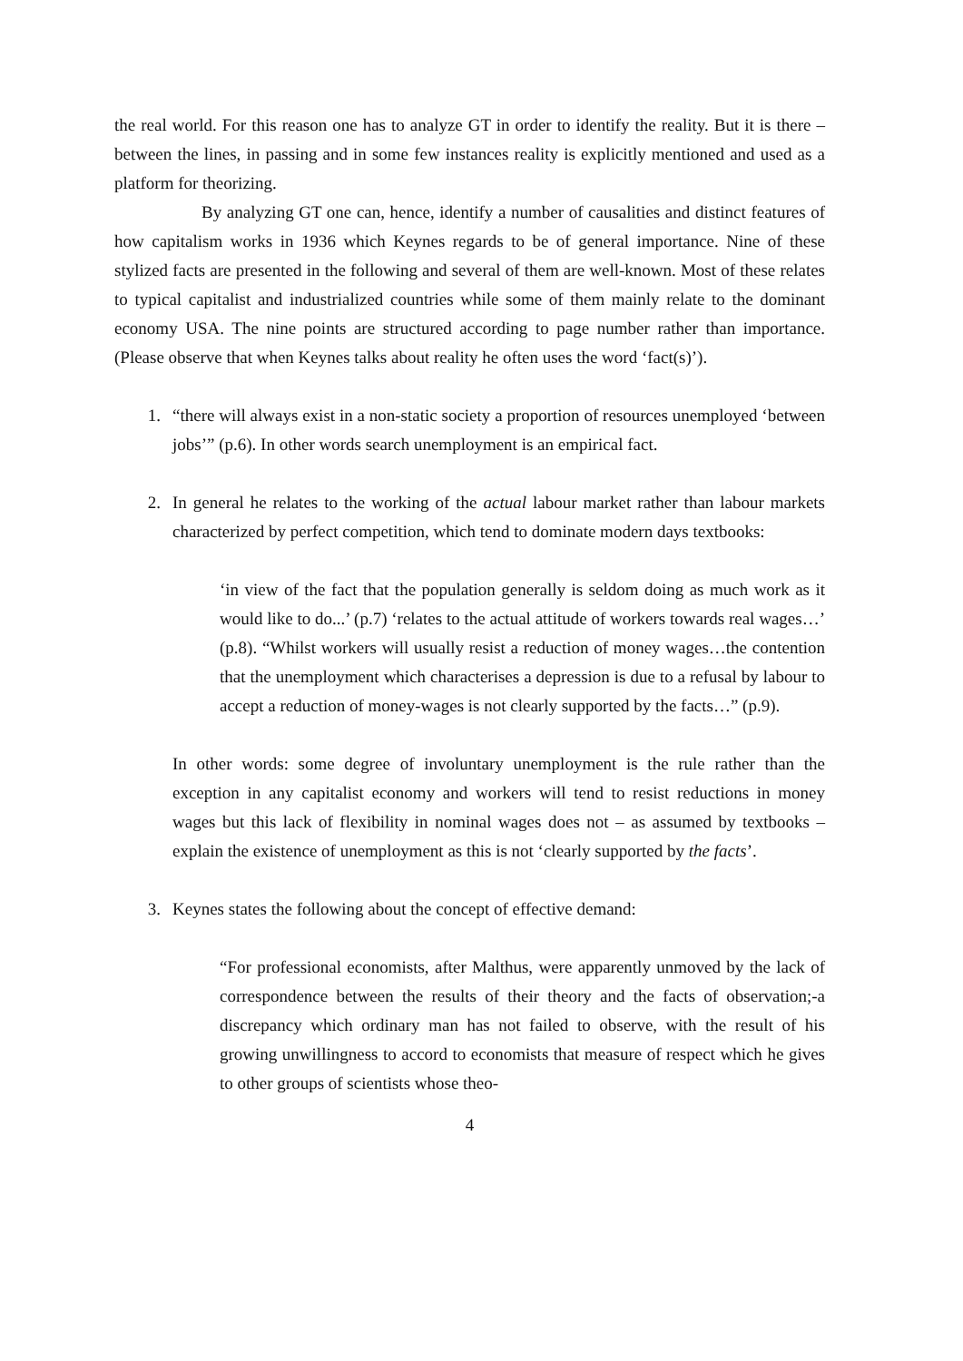the real world. For this reason one has to analyze GT in order to identify the reality. But it is there – between the lines, in passing and in some few instances reality is explicitly mentioned and used as a platform for theorizing.
By analyzing GT one can, hence, identify a number of causalities and distinct features of how capitalism works in 1936 which Keynes regards to be of general importance. Nine of these stylized facts are presented in the following and several of them are well-known. Most of these relates to typical capitalist and industrialized countries while some of them mainly relate to the dominant economy USA. The nine points are structured according to page number rather than importance. (Please observe that when Keynes talks about reality he often uses the word ‘fact(s)’).
1. “there will always exist in a non-static society a proportion of resources unemployed ‘between jobs’” (p.6). In other words search unemployment is an empirical fact.
2. In general he relates to the working of the actual labour market rather than labour markets characterized by perfect competition, which tend to dominate modern days textbooks:
‘in view of the fact that the population generally is seldom doing as much work as it would like to do...’ (p.7) ‘relates to the actual attitude of workers towards real wages…’ (p.8). “Whilst workers will usually resist a reduction of money wages…the contention that the unemployment which characterises a depression is due to a refusal by labour to accept a reduction of money-wages is not clearly supported by the facts…” (p.9).
In other words: some degree of involuntary unemployment is the rule rather than the exception in any capitalist economy and workers will tend to resist reductions in money wages but this lack of flexibility in nominal wages does not – as assumed by textbooks – explain the existence of unemployment as this is not ‘clearly supported by the facts’.
3. Keynes states the following about the concept of effective demand:
“For professional economists, after Malthus, were apparently unmoved by the lack of correspondence between the results of their theory and the facts of observation;-a discrepancy which ordinary man has not failed to observe, with the result of his growing unwillingness to accord to economists that measure of respect which he gives to other groups of scientists whose theo-
4